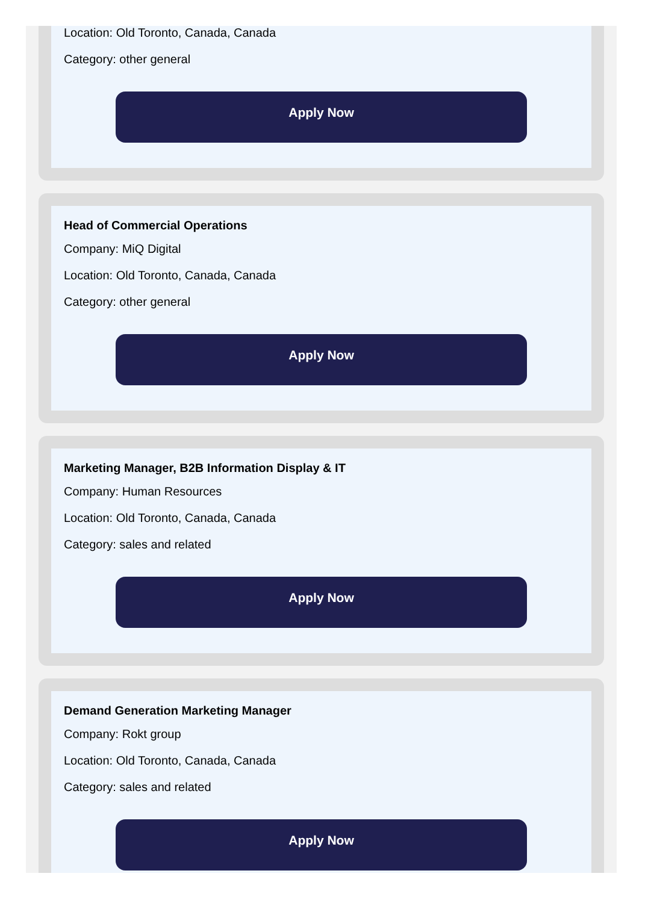Location: Old Toronto, Canada, Canada
Category: other general
Apply Now
Head of Commercial Operations
Company: MiQ Digital
Location: Old Toronto, Canada, Canada
Category: other general
Apply Now
Marketing Manager, B2B Information Display & IT
Company: Human Resources
Location: Old Toronto, Canada, Canada
Category: sales and related
Apply Now
Demand Generation Marketing Manager
Company: Rokt group
Location: Old Toronto, Canada, Canada
Category: sales and related
Apply Now